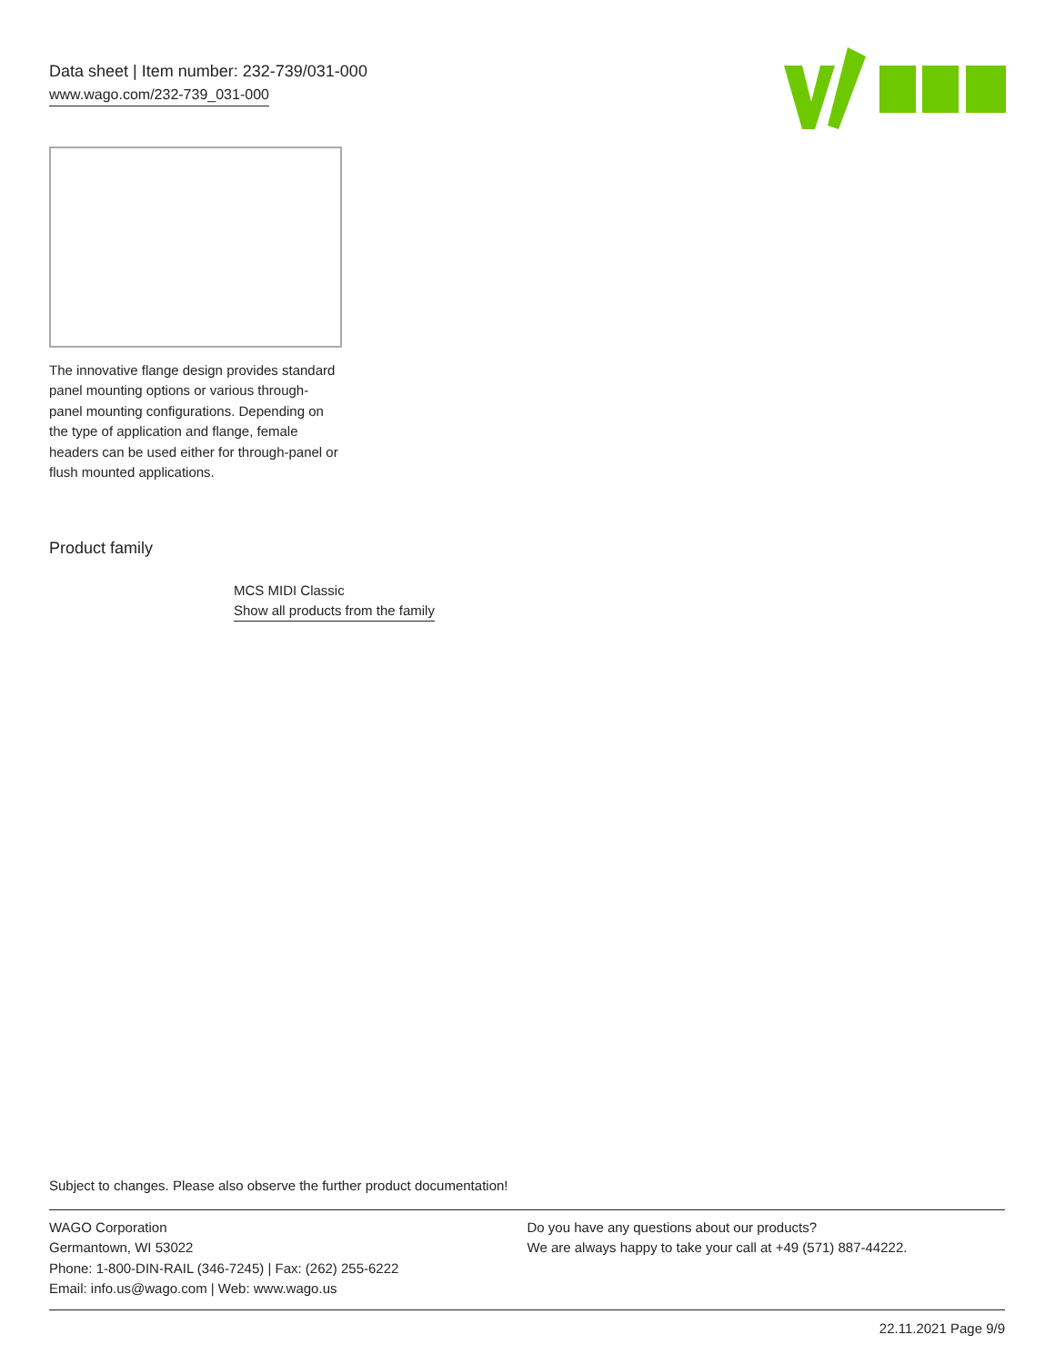Data sheet | Item number: 232-739/031-000
www.wago.com/232-739_031-000
The innovative flange design provides standard panel mounting options or various through-panel mounting configurations. Depending on the type of application and flange, female headers can be used either for through-panel or flush mounted applications.
Product family
MCS MIDI Classic
Show all products from the family
Subject to changes. Please also observe the further product documentation!
WAGO Corporation
Germantown, WI 53022
Phone: 1-800-DIN-RAIL (346-7245) | Fax: (262) 255-6222
Email: info.us@wago.com | Web: www.wago.us
Do you have any questions about our products?
We are always happy to take your call at +49 (571) 887-44222.
22.11.2021 Page 9/9